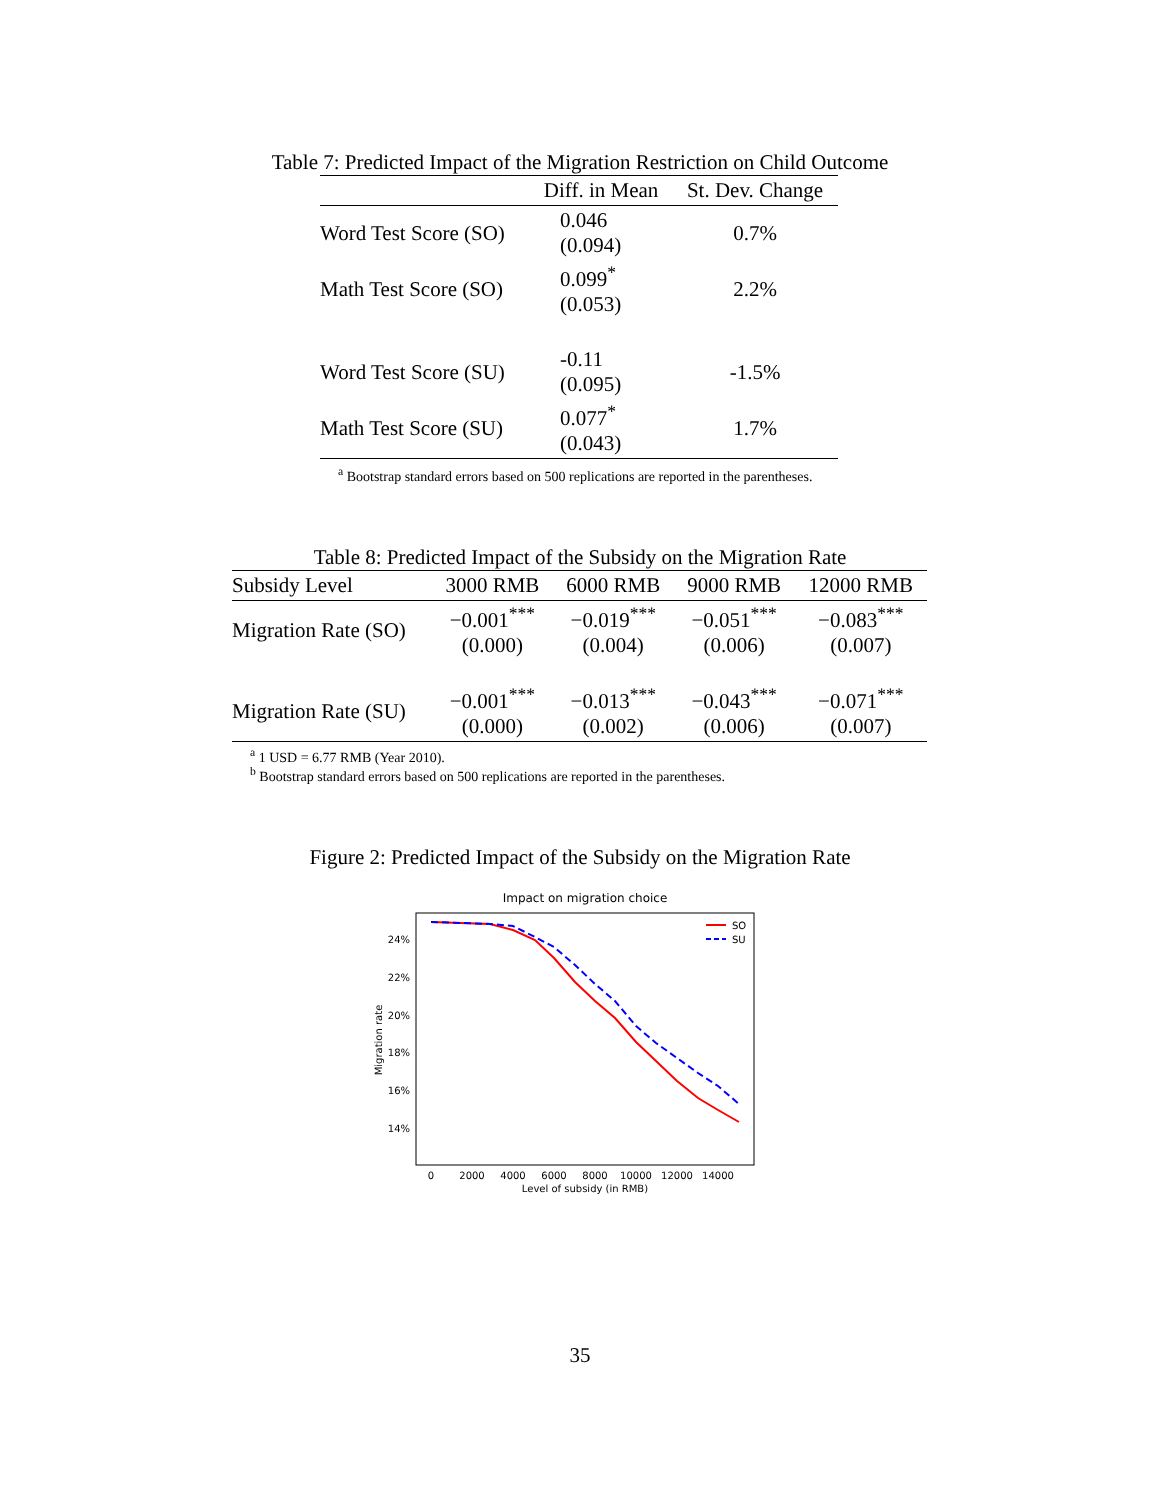Table 7: Predicted Impact of the Migration Restriction on Child Outcome
| | Diff. in Mean | St. Dev. Change |
| --- | --- | --- |
| Word Test Score (SO) | 0.046 (0.094) | 0.7% |
| Math Test Score (SO) | 0.099<sup>*</sup> (0.053) | 2.2% |
| Word Test Score (SU) | -0.11 (0.095) | -1.5% |
| Math Test Score (SU) | 0.077<sup>*</sup> (0.043) | 1.7% |
<sup>a</sup> Bootstrap standard errors based on 500 replications are reported in the parentheses.
Table 8: Predicted Impact of the Subsidy on the Migration Rate
| Subsidy Level | 3000 RMB | 6000 RMB | 9000 RMB | 12000 RMB |
| --- | --- | --- | --- | --- |
| Migration Rate (SO) | −0.001<sup>***</sup> (0.000) | −0.019<sup>***</sup> (0.004) | −0.051<sup>***</sup> (0.006) | −0.083<sup>***</sup> (0.007) |
| Migration Rate (SU) | −0.001<sup>***</sup> (0.000) | −0.013<sup>***</sup> (0.002) | −0.043<sup>***</sup> (0.006) | −0.071<sup>***</sup> (0.007) |
<sup>a</sup> 1 USD = 6.77 RMB (Year 2010).
<sup>b</sup> Bootstrap standard errors based on 500 replications are reported in the parentheses.
Figure 2: Predicted Impact of the Subsidy on the Migration Rate
Impact on migration choice
24%
22%
20%
18%
16%
14%
0
2000
4000
6000
8000
10000
12000
14000
Level of subsidy (in RMB)
Migration rate
SO
SU
35